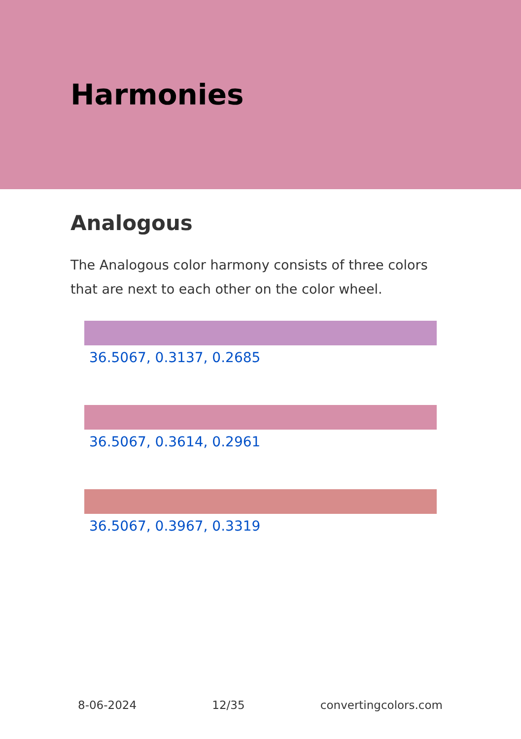Harmonies
Analogous
The Analogous color harmony consists of three colors that are next to each other on the color wheel.
36.5067, 0.3137, 0.2685
36.5067, 0.3614, 0.2961
36.5067, 0.3967, 0.3319
8-06-2024 12/35 convertingcolors.com